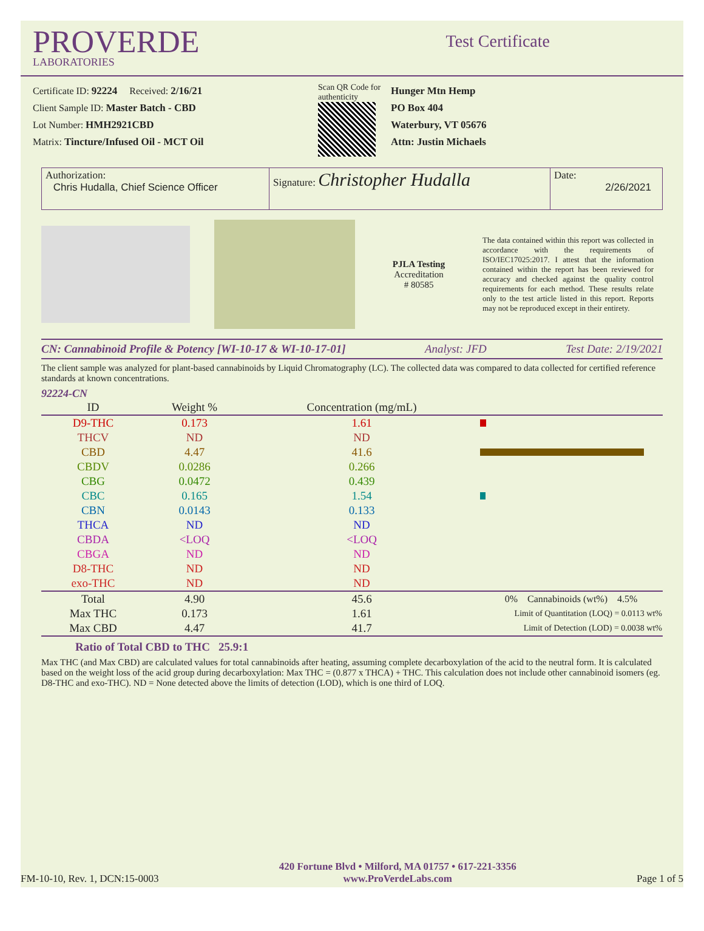PROVERDE
LABORATORIES
Test Certificate
Certificate ID: 92224 Received: 2/16/21
Client Sample ID: Master Batch - CBD
Lot Number: HMH2921CBD
Matrix: Tincture/Infused Oil - MCT Oil
Scan QR Code for authenticity
Hunger Mtn Hemp
PO Box 404
Waterbury, VT 05676
Attn: Justin Michaels
Authorization:
Chris Hudalla, Chief Science Officer
Signature: Christopher Hudalla
Date:
2/26/2021
PJLA Testing
Accreditation
# 80585
The data contained within this report was collected in accordance with the requirements of ISO/IEC17025:2017. I attest that the information contained within the report has been reviewed for accuracy and checked against the quality control requirements for each method. These results relate only to the test article listed in this report. Reports may not be reproduced except in their entirety.
CN: Cannabinoid Profile & Potency [WI-10-17 & WI-10-17-01] Analyst: JFD Test Date: 2/19/2021
The client sample was analyzed for plant-based cannabinoids by Liquid Chromatography (LC). The collected data was compared to data collected for certified reference standards at known concentrations.
92224-CN
| ID | Weight % | Concentration (mg/mL) | |
| --- | --- | --- | --- |
| D9-THC | 0.173 | 1.61 | |
| THCV | ND | ND | |
| CBD | 4.47 | 41.6 | |
| CBDV | 0.0286 | 0.266 | |
| CBG | 0.0472 | 0.439 | |
| CBC | 0.165 | 1.54 | |
| CBN | 0.0143 | 0.133 | |
| THCA | ND | ND | |
| CBDA | <LOQ | <LOQ | |
| CBGA | ND | ND | |
| D8-THC | ND | ND | |
| exo-THC | ND | ND | |
| Total | 4.90 | 45.6 | 0% Cannabinoids (wt%) 4.5% |
| Max THC | 0.173 | 1.61 | Limit of Quantitation (LOQ) = 0.0113 wt% |
| Max CBD | 4.47 | 41.7 | Limit of Detection (LOD) = 0.0038 wt% |
Ratio of Total CBD to THC 25.9:1
Max THC (and Max CBD) are calculated values for total cannabinoids after heating, assuming complete decarboxylation of the acid to the neutral form. It is calculated based on the weight loss of the acid group during decarboxylation: Max THC = (0.877 x THCA) + THC. This calculation does not include other cannabinoid isomers (eg. D8-THC and exo-THC). ND = None detected above the limits of detection (LOD), which is one third of LOQ.
FM-10-10, Rev. 1, DCN:15-0003 420 Fortune Blvd • Milford, MA 01757 • 617-221-3356
www.ProVerdeLabs.com Page 1 of 5